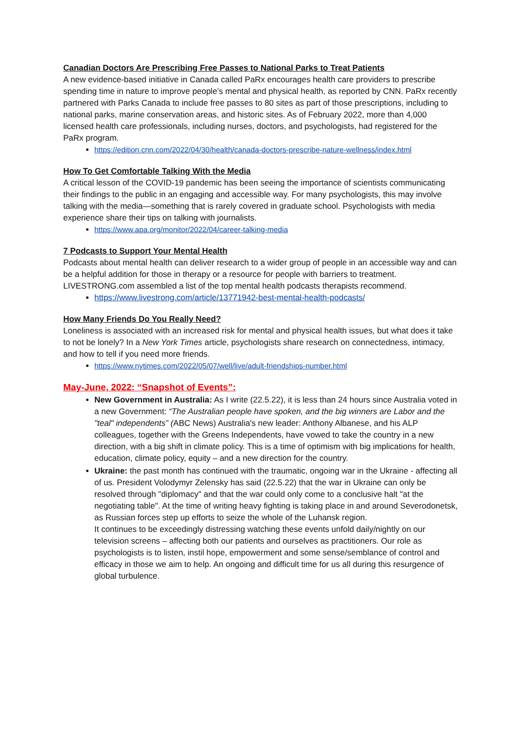Canadian Doctors Are Prescribing Free Passes to National Parks to Treat Patients
A new evidence-based initiative in Canada called PaRx encourages health care providers to prescribe spending time in nature to improve people’s mental and physical health, as reported by CNN. PaRx recently partnered with Parks Canada to include free passes to 80 sites as part of those prescriptions, including to national parks, marine conservation areas, and historic sites. As of February 2022, more than 4,000 licensed health care professionals, including nurses, doctors, and psychologists, had registered for the PaRx program.
https://edition.cnn.com/2022/04/30/health/canada-doctors-prescribe-nature-wellness/index.html
How To Get Comfortable Talking With the Media
A critical lesson of the COVID-19 pandemic has been seeing the importance of scientists communicating their findings to the public in an engaging and accessible way. For many psychologists, this may involve talking with the media—something that is rarely covered in graduate school. Psychologists with media experience share their tips on talking with journalists.
https://www.apa.org/monitor/2022/04/career-talking-media
7 Podcasts to Support Your Mental Health
Podcasts about mental health can deliver research to a wider group of people in an accessible way and can be a helpful addition for those in therapy or a resource for people with barriers to treatment. LIVESTRONG.com assembled a list of the top mental health podcasts therapists recommend.
https://www.livestrong.com/article/13771942-best-mental-health-podcasts/
How Many Friends Do You Really Need?
Loneliness is associated with an increased risk for mental and physical health issues, but what does it take to not be lonely? In a New York Times article, psychologists share research on connectedness, intimacy, and how to tell if you need more friends.
https://www.nytimes.com/2022/05/07/well/live/adult-friendships-number.html
May-June, 2022: “Snapshot of Events”:
New Government in Australia: As I write (22.5.22), it is less than 24 hours since Australia voted in a new Government: “The Australian people have spoken, and the big winners are Labor and the "teal" independents” (ABC News) Australia's new leader: Anthony Albanese, and his ALP colleagues, together with the Greens Independents, have vowed to take the country in a new direction, with a big shift in climate policy. This is a time of optimism with big implications for health, education, climate policy, equity – and a new direction for the country.
Ukraine: the past month has continued with the traumatic, ongoing war in the Ukraine - affecting all of us. President Volodymyr Zelensky has said (22.5.22) that the war in Ukraine can only be resolved through "diplomacy" and that the war could only come to a conclusive halt "at the negotiating table". At the time of writing heavy fighting is taking place in and around Severodonetsk, as Russian forces step up efforts to seize the whole of the Luhansk region.
It continues to be exceedingly distressing watching these events unfold daily/nightly on our television screens – affecting both our patients and ourselves as practitioners. Our role as psychologists is to listen, instil hope, empowerment and some sense/semblance of control and efficacy in those we aim to help. An ongoing and difficult time for us all during this resurgence of global turbulence.